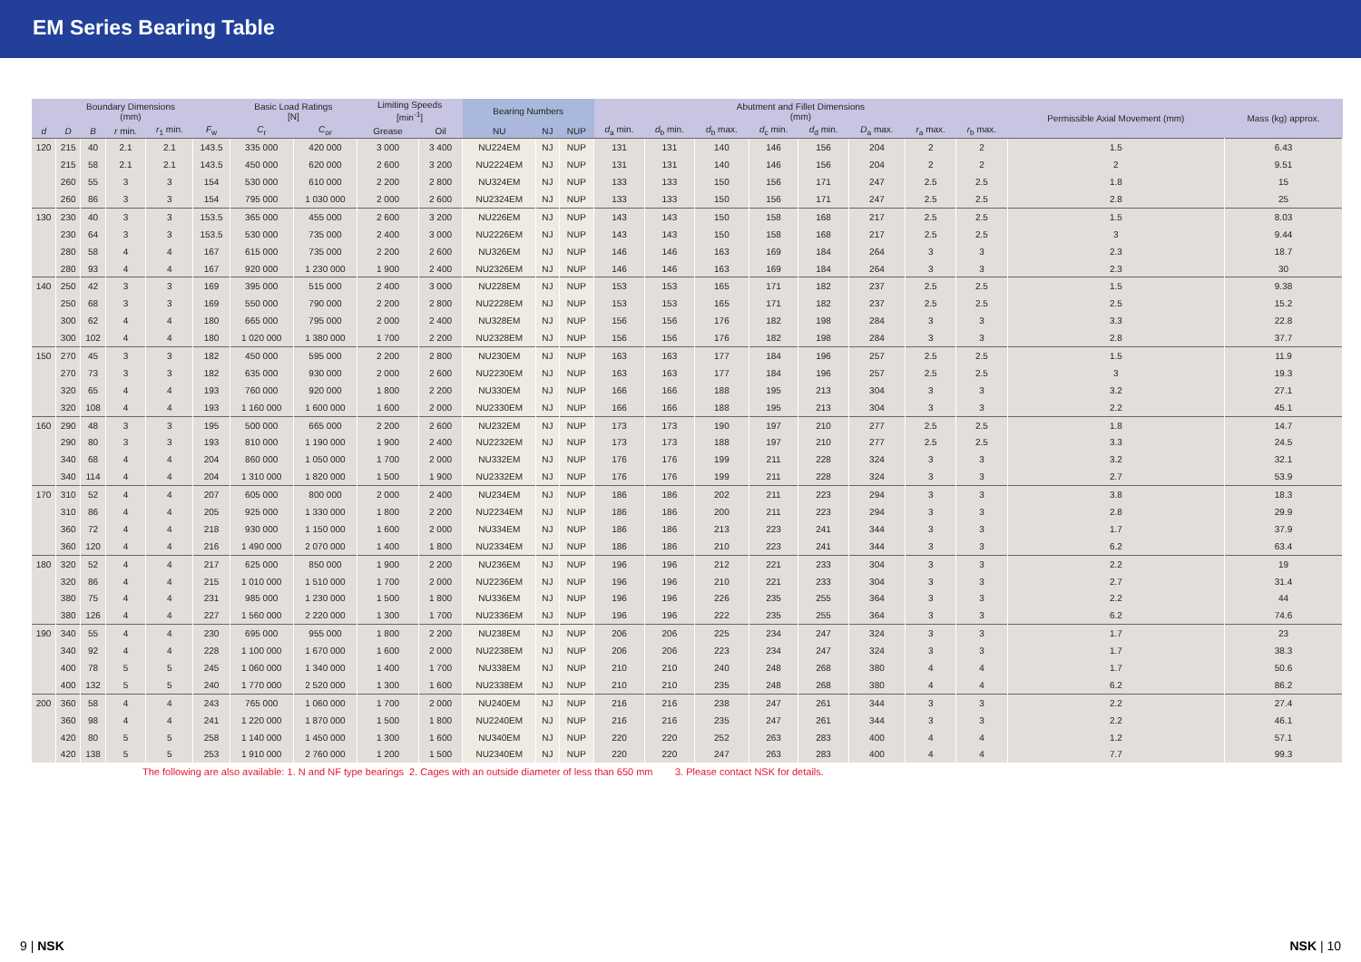EM Series Bearing Table
| Boundary Dimensions (mm) | | | | | | Basic Load Ratings [N] | | Limiting Speeds [min<sup>-1</sup>] | | Bearing Numbers | | | Abutment and Fillet Dimensions (mm) | | | | | | | | Permissible Axial Movement (mm) | Mass (kg) approx. |
| --- | --- | --- | --- | --- | --- | --- | --- | --- | --- | --- | --- | --- | --- | --- | --- | --- | --- | --- | --- | --- | --- | --- |
| d | D | B | r min. | r<sub>1</sub> min. | F<sub>w</sub> | C<sub>r</sub> | C<sub>or</sub> | Grease | Oil | NU | NJ | NUP | d<sub>a</sub> min. | d<sub>b</sub> min. | d<sub>b</sub> max. | d<sub>c</sub> min. | d<sub>d</sub> min. | D<sub>a</sub> max. | r<sub>a</sub> max. | r<sub>b</sub> max. | | |
| 120 | 215 | 40 | 2.1 | 2.1 | 143.5 | 335 000 | 420 000 | 3 000 | 3 400 | NU224EM | NJ | NUP | 131 | 131 | 140 | 146 | 156 | 204 | 2 | 2 | 1.5 | 6.43 |
| | 215 | 58 | 2.1 | 2.1 | 143.5 | 450 000 | 620 000 | 2 600 | 3 200 | NU2224EM | NJ | NUP | 131 | 131 | 140 | 146 | 156 | 204 | 2 | 2 | 2 | 9.51 |
| | 260 | 55 | 3 | 3 | 154 | 530 000 | 610 000 | 2 200 | 2 800 | NU324EM | NJ | NUP | 133 | 133 | 150 | 156 | 171 | 247 | 2.5 | 2.5 | 1.8 | 15 |
| | 260 | 86 | 3 | 3 | 154 | 795 000 | 1 030 000 | 2 000 | 2 600 | NU2324EM | NJ | NUP | 133 | 133 | 150 | 156 | 171 | 247 | 2.5 | 2.5 | 2.8 | 25 |
| 130 | 230 | 40 | 3 | 3 | 153.5 | 365 000 | 455 000 | 2 600 | 3 200 | NU226EM | NJ | NUP | 143 | 143 | 150 | 158 | 168 | 217 | 2.5 | 2.5 | 1.5 | 8.03 |
| | 230 | 64 | 3 | 3 | 153.5 | 530 000 | 735 000 | 2 400 | 3 000 | NU2226EM | NJ | NUP | 143 | 143 | 150 | 158 | 168 | 217 | 2.5 | 2.5 | 3 | 9.44 |
| | 280 | 58 | 4 | 4 | 167 | 615 000 | 735 000 | 2 200 | 2 600 | NU326EM | NJ | NUP | 146 | 146 | 163 | 169 | 184 | 264 | 3 | 3 | 2.3 | 18.7 |
| | 280 | 93 | 4 | 4 | 167 | 920 000 | 1 230 000 | 1 900 | 2 400 | NU2326EM | NJ | NUP | 146 | 146 | 163 | 169 | 184 | 264 | 3 | 3 | 2.3 | 30 |
| 140 | 250 | 42 | 3 | 3 | 169 | 395 000 | 515 000 | 2 400 | 3 000 | NU228EM | NJ | NUP | 153 | 153 | 165 | 171 | 182 | 237 | 2.5 | 2.5 | 1.5 | 9.38 |
| | 250 | 68 | 3 | 3 | 169 | 550 000 | 790 000 | 2 200 | 2 800 | NU2228EM | NJ | NUP | 153 | 153 | 165 | 171 | 182 | 237 | 2.5 | 2.5 | 2.5 | 15.2 |
| | 300 | 62 | 4 | 4 | 180 | 665 000 | 795 000 | 2 000 | 2 400 | NU328EM | NJ | NUP | 156 | 156 | 176 | 182 | 198 | 284 | 3 | 3 | 3.3 | 22.8 |
| | 300 | 102 | 4 | 4 | 180 | 1 020 000 | 1 380 000 | 1 700 | 2 200 | NU2328EM | NJ | NUP | 156 | 156 | 176 | 182 | 198 | 284 | 3 | 3 | 2.8 | 37.7 |
| 150 | 270 | 45 | 3 | 3 | 182 | 450 000 | 595 000 | 2 200 | 2 800 | NU230EM | NJ | NUP | 163 | 163 | 177 | 184 | 196 | 257 | 2.5 | 2.5 | 1.5 | 11.9 |
| | 270 | 73 | 3 | 3 | 182 | 635 000 | 930 000 | 2 000 | 2 600 | NU2230EM | NJ | NUP | 163 | 163 | 177 | 184 | 196 | 257 | 2.5 | 2.5 | 3 | 19.3 |
| | 320 | 65 | 4 | 4 | 193 | 760 000 | 920 000 | 1 800 | 2 200 | NU330EM | NJ | NUP | 166 | 166 | 188 | 195 | 213 | 304 | 3 | 3 | 3.2 | 27.1 |
| | 320 | 108 | 4 | 4 | 193 | 1 160 000 | 1 600 000 | 1 600 | 2 000 | NU2330EM | NJ | NUP | 166 | 166 | 188 | 195 | 213 | 304 | 3 | 3 | 2.2 | 45.1 |
| 160 | 290 | 48 | 3 | 3 | 195 | 500 000 | 665 000 | 2 200 | 2 600 | NU232EM | NJ | NUP | 173 | 173 | 190 | 197 | 210 | 277 | 2.5 | 2.5 | 1.8 | 14.7 |
| | 290 | 80 | 3 | 3 | 193 | 810 000 | 1 190 000 | 1 900 | 2 400 | NU2232EM | NJ | NUP | 173 | 173 | 188 | 197 | 210 | 277 | 2.5 | 2.5 | 3.3 | 24.5 |
| | 340 | 68 | 4 | 4 | 204 | 860 000 | 1 050 000 | 1 700 | 2 000 | NU332EM | NJ | NUP | 176 | 176 | 199 | 211 | 228 | 324 | 3 | 3 | 3.2 | 32.1 |
| | 340 | 114 | 4 | 4 | 204 | 1 310 000 | 1 820 000 | 1 500 | 1 900 | NU2332EM | NJ | NUP | 176 | 176 | 199 | 211 | 228 | 324 | 3 | 3 | 2.7 | 53.9 |
| 170 | 310 | 52 | 4 | 4 | 207 | 605 000 | 800 000 | 2 000 | 2 400 | NU234EM | NJ | NUP | 186 | 186 | 202 | 211 | 223 | 294 | 3 | 3 | 3.8 | 18.3 |
| | 310 | 86 | 4 | 4 | 205 | 925 000 | 1 330 000 | 1 800 | 2 200 | NU2234EM | NJ | NUP | 186 | 186 | 200 | 211 | 223 | 294 | 3 | 3 | 2.8 | 29.9 |
| | 360 | 72 | 4 | 4 | 218 | 930 000 | 1 150 000 | 1 600 | 2 000 | NU334EM | NJ | NUP | 186 | 186 | 213 | 223 | 241 | 344 | 3 | 3 | 1.7 | 37.9 |
| | 360 | 120 | 4 | 4 | 216 | 1 490 000 | 2 070 000 | 1 400 | 1 800 | NU2334EM | NJ | NUP | 186 | 186 | 210 | 223 | 241 | 344 | 3 | 3 | 6.2 | 63.4 |
| 180 | 320 | 52 | 4 | 4 | 217 | 625 000 | 850 000 | 1 900 | 2 200 | NU236EM | NJ | NUP | 196 | 196 | 212 | 221 | 233 | 304 | 3 | 3 | 2.2 | 19 |
| | 320 | 86 | 4 | 4 | 215 | 1 010 000 | 1 510 000 | 1 700 | 2 000 | NU2236EM | NJ | NUP | 196 | 196 | 210 | 221 | 233 | 304 | 3 | 3 | 2.7 | 31.4 |
| | 380 | 75 | 4 | 4 | 231 | 985 000 | 1 230 000 | 1 500 | 1 800 | NU336EM | NJ | NUP | 196 | 196 | 226 | 235 | 255 | 364 | 3 | 3 | 2.2 | 44 |
| | 380 | 126 | 4 | 4 | 227 | 1 560 000 | 2 220 000 | 1 300 | 1 700 | NU2336EM | NJ | NUP | 196 | 196 | 222 | 235 | 255 | 364 | 3 | 3 | 6.2 | 74.6 |
| 190 | 340 | 55 | 4 | 4 | 230 | 695 000 | 955 000 | 1 800 | 2 200 | NU238EM | NJ | NUP | 206 | 206 | 225 | 234 | 247 | 324 | 3 | 3 | 1.7 | 23 |
| | 340 | 92 | 4 | 4 | 228 | 1 100 000 | 1 670 000 | 1 600 | 2 000 | NU2238EM | NJ | NUP | 206 | 206 | 223 | 234 | 247 | 324 | 3 | 3 | 1.7 | 38.3 |
| | 400 | 78 | 5 | 5 | 245 | 1 060 000 | 1 340 000 | 1 400 | 1 700 | NU338EM | NJ | NUP | 210 | 210 | 240 | 248 | 268 | 380 | 4 | 4 | 1.7 | 50.6 |
| | 400 | 132 | 5 | 5 | 240 | 1 770 000 | 2 520 000 | 1 300 | 1 600 | NU2338EM | NJ | NUP | 210 | 210 | 235 | 248 | 268 | 380 | 4 | 4 | 6.2 | 86.2 |
| 200 | 360 | 58 | 4 | 4 | 243 | 765 000 | 1 060 000 | 1 700 | 2 000 | NU240EM | NJ | NUP | 216 | 216 | 238 | 247 | 261 | 344 | 3 | 3 | 2.2 | 27.4 |
| | 360 | 98 | 4 | 4 | 241 | 1 220 000 | 1 870 000 | 1 500 | 1 800 | NU2240EM | NJ | NUP | 216 | 216 | 235 | 247 | 261 | 344 | 3 | 3 | 2.2 | 46.1 |
| | 420 | 80 | 5 | 5 | 258 | 1 140 000 | 1 450 000 | 1 300 | 1 600 | NU340EM | NJ | NUP | 220 | 220 | 252 | 263 | 283 | 400 | 4 | 4 | 1.2 | 57.1 |
| | 420 | 138 | 5 | 5 | 253 | 1 910 000 | 2 760 000 | 1 200 | 1 500 | NU2340EM | NJ | NUP | 220 | 220 | 247 | 263 | 283 | 400 | 4 | 4 | 7.7 | 99.3 |
The following are also available: 1. N and NF type bearings 2. Cages with an outside diameter of less than 650 mm 3. Please contact NSK for details.
9 | NSK NSK | 10